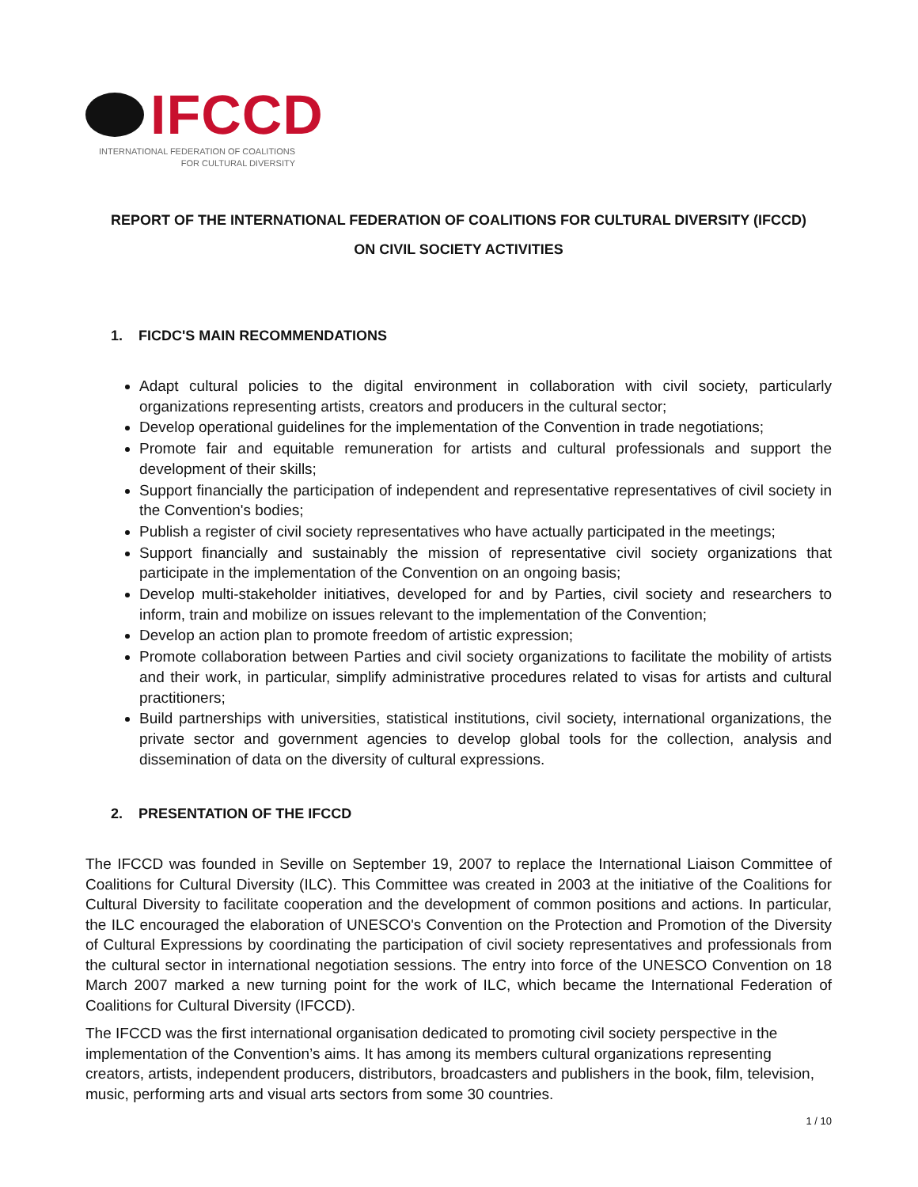IFCCD
INTERNATIONAL FEDERATION OF COALITIONS
FOR CULTURAL DIVERSITY
REPORT OF THE INTERNATIONAL FEDERATION OF COALITIONS FOR CULTURAL DIVERSITY (IFCCD)
ON CIVIL SOCIETY ACTIVITIES
1. FICDC'S MAIN RECOMMENDATIONS
Adapt cultural policies to the digital environment in collaboration with civil society, particularly organizations representing artists, creators and producers in the cultural sector;
Develop operational guidelines for the implementation of the Convention in trade negotiations;
Promote fair and equitable remuneration for artists and cultural professionals and support the development of their skills;
Support financially the participation of independent and representative representatives of civil society in the Convention's bodies;
Publish a register of civil society representatives who have actually participated in the meetings;
Support financially and sustainably the mission of representative civil society organizations that participate in the implementation of the Convention on an ongoing basis;
Develop multi-stakeholder initiatives, developed for and by Parties, civil society and researchers to inform, train and mobilize on issues relevant to the implementation of the Convention;
Develop an action plan to promote freedom of artistic expression;
Promote collaboration between Parties and civil society organizations to facilitate the mobility of artists and their work, in particular, simplify administrative procedures related to visas for artists and cultural practitioners;
Build partnerships with universities, statistical institutions, civil society, international organizations, the private sector and government agencies to develop global tools for the collection, analysis and dissemination of data on the diversity of cultural expressions.
2. PRESENTATION OF THE IFCCD
The IFCCD was founded in Seville on September 19, 2007 to replace the International Liaison Committee of Coalitions for Cultural Diversity (ILC). This Committee was created in 2003 at the initiative of the Coalitions for Cultural Diversity to facilitate cooperation and the development of common positions and actions. In particular, the ILC encouraged the elaboration of UNESCO's Convention on the Protection and Promotion of the Diversity of Cultural Expressions by coordinating the participation of civil society representatives and professionals from the cultural sector in international negotiation sessions. The entry into force of the UNESCO Convention on 18 March 2007 marked a new turning point for the work of ILC, which became the International Federation of Coalitions for Cultural Diversity (IFCCD).
The IFCCD was the first international organisation dedicated to promoting civil society perspective in the implementation of the Convention’s aims. It has among its members cultural organizations representing creators, artists, independent producers, distributors, broadcasters and publishers in the book, film, television, music, performing arts and visual arts sectors from some 30 countries.
1 / 10